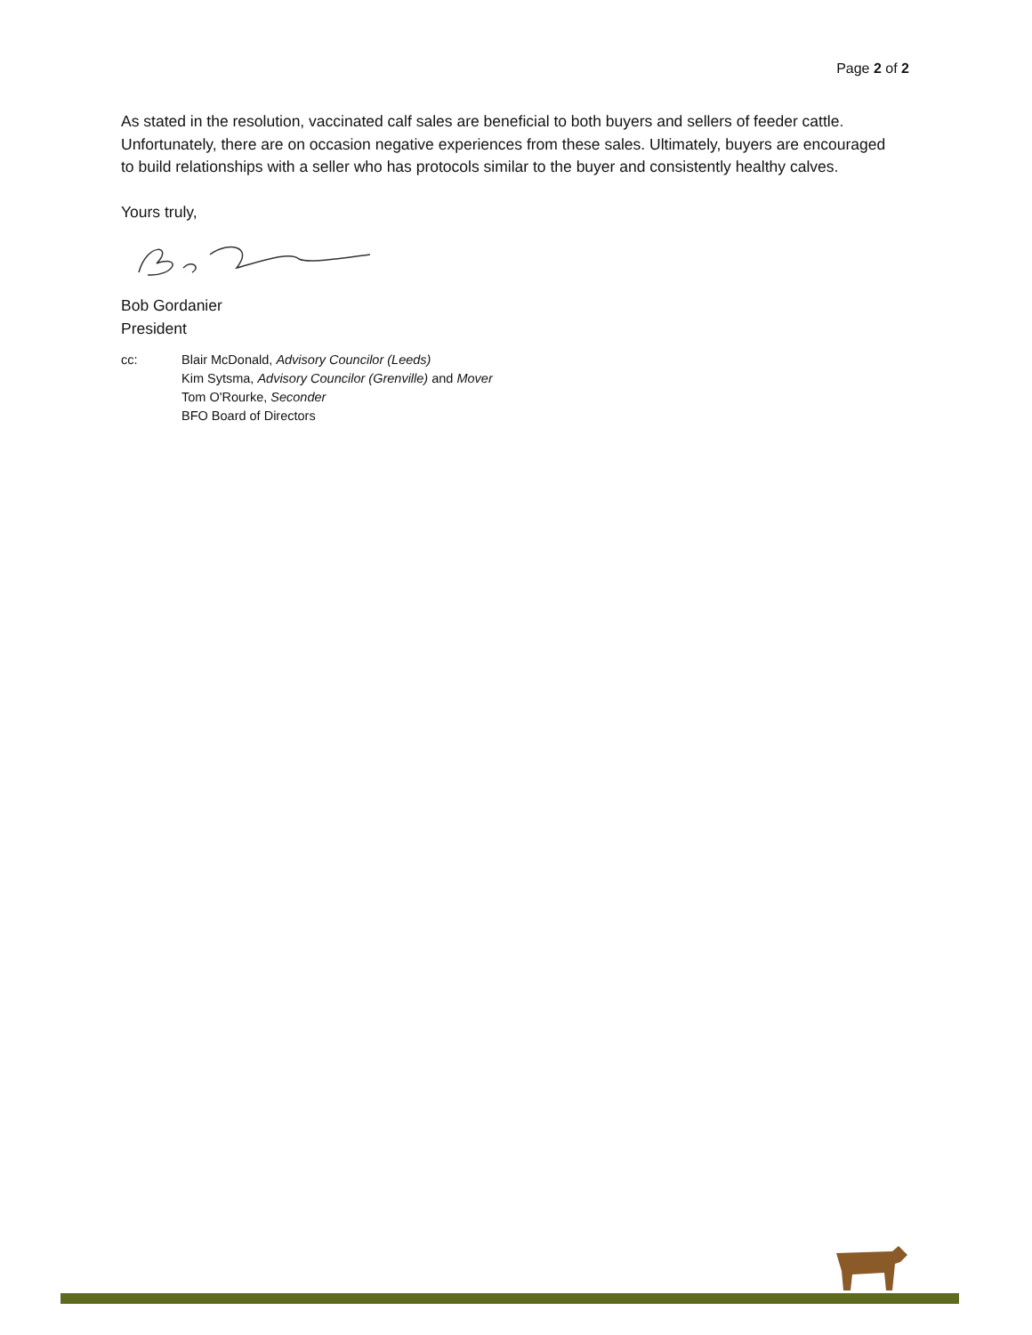Page 2 of 2
As stated in the resolution, vaccinated calf sales are beneficial to both buyers and sellers of feeder cattle. Unfortunately, there are on occasion negative experiences from these sales. Ultimately, buyers are encouraged to build relationships with a seller who has protocols similar to the buyer and consistently healthy calves.
Yours truly,
Bob Gordanier
President
cc: Blair McDonald, Advisory Councilor (Leeds)
Kim Sytsma, Advisory Councilor (Grenville) and Mover
Tom O'Rourke, Seconder
BFO Board of Directors